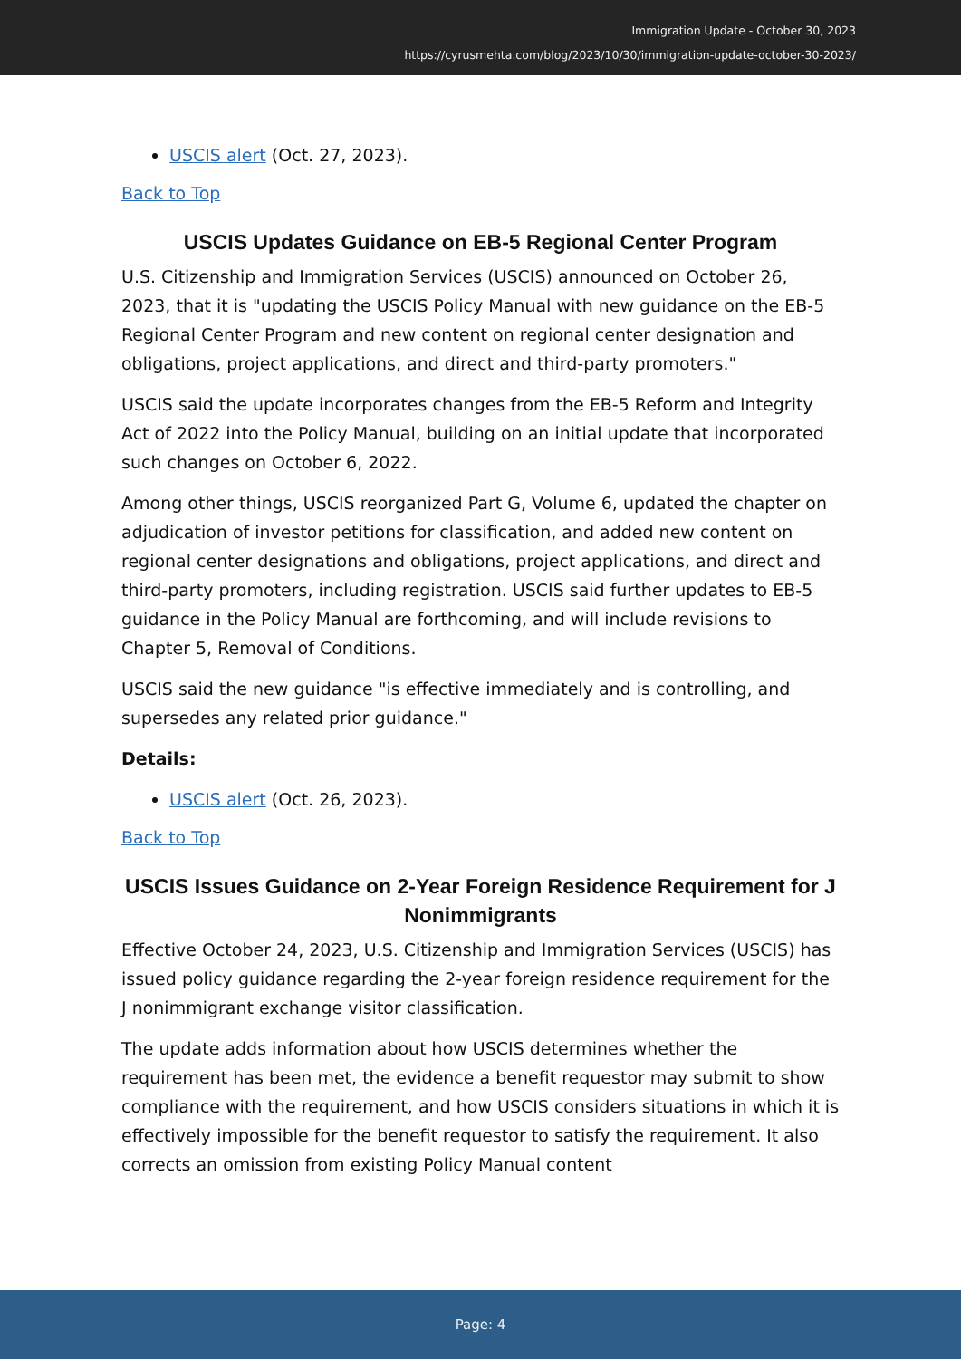Immigration Update - October 30, 2023
https://cyrusmehta.com/blog/2023/10/30/immigration-update-october-30-2023/
USCIS alert (Oct. 27, 2023).
Back to Top
USCIS Updates Guidance on EB-5 Regional Center Program
U.S. Citizenship and Immigration Services (USCIS) announced on October 26, 2023, that it is "updating the USCIS Policy Manual with new guidance on the EB-5 Regional Center Program and new content on regional center designation and obligations, project applications, and direct and third-party promoters."
USCIS said the update incorporates changes from the EB-5 Reform and Integrity Act of 2022 into the Policy Manual, building on an initial update that incorporated such changes on October 6, 2022.
Among other things, USCIS reorganized Part G, Volume 6, updated the chapter on adjudication of investor petitions for classification, and added new content on regional center designations and obligations, project applications, and direct and third-party promoters, including registration. USCIS said further updates to EB-5 guidance in the Policy Manual are forthcoming, and will include revisions to Chapter 5, Removal of Conditions.
USCIS said the new guidance "is effective immediately and is controlling, and supersedes any related prior guidance."
Details:
USCIS alert (Oct. 26, 2023).
Back to Top
USCIS Issues Guidance on 2-Year Foreign Residence Requirement for J Nonimmigrants
Effective October 24, 2023, U.S. Citizenship and Immigration Services (USCIS) has issued policy guidance regarding the 2-year foreign residence requirement for the J nonimmigrant exchange visitor classification.
The update adds information about how USCIS determines whether the requirement has been met, the evidence a benefit requestor may submit to show compliance with the requirement, and how USCIS considers situations in which it is effectively impossible for the benefit requestor to satisfy the requirement. It also corrects an omission from existing Policy Manual content
Page: 4